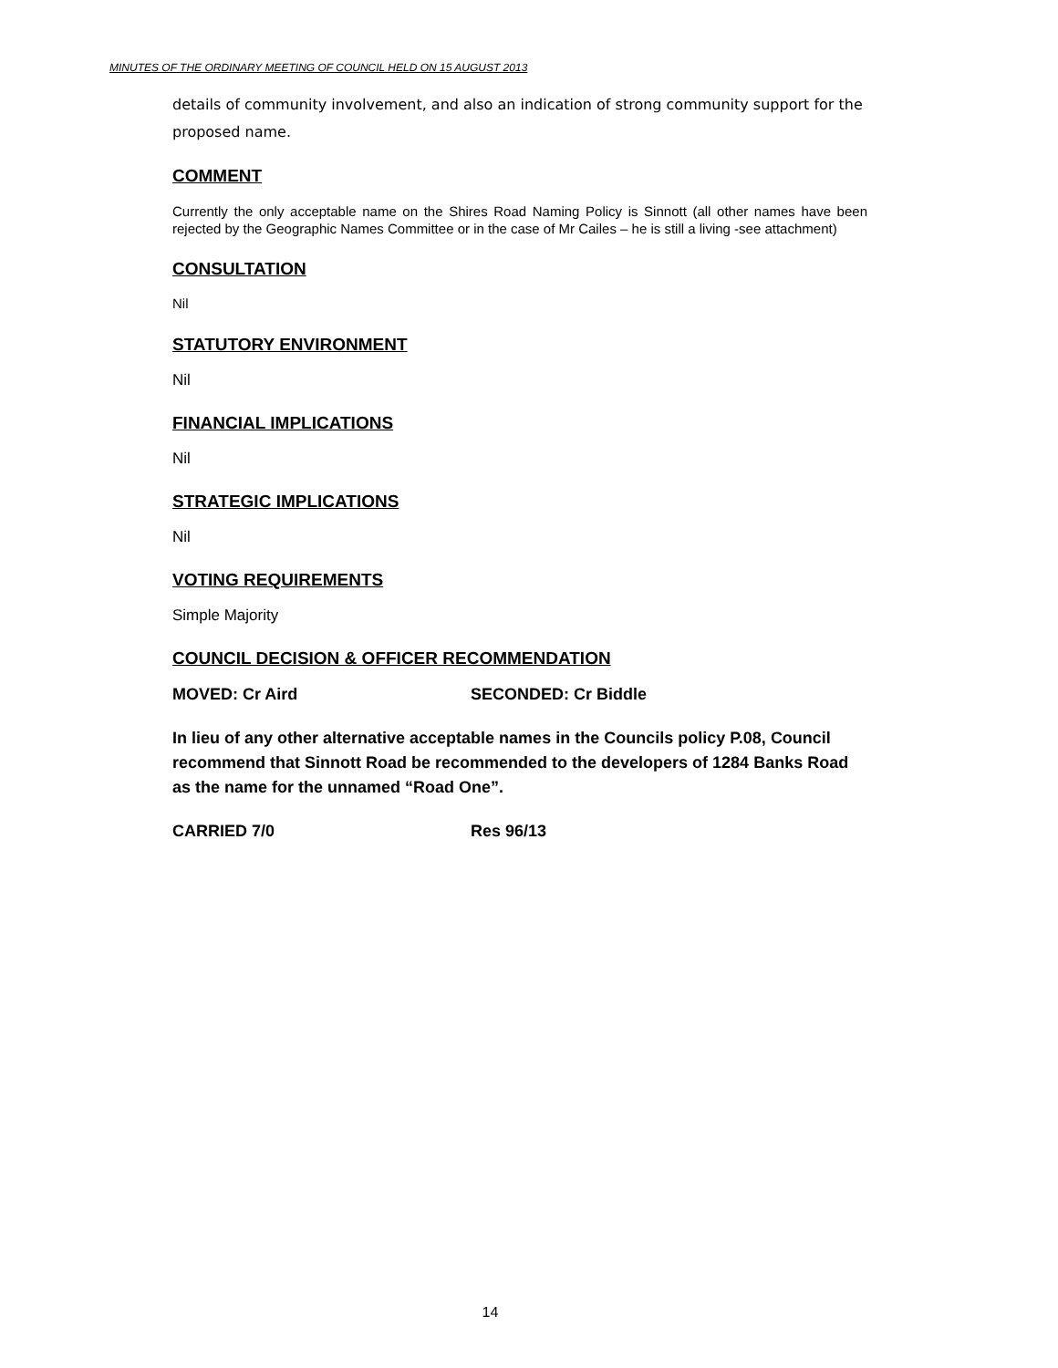MINUTES OF THE ORDINARY MEETING OF COUNCIL HELD ON 15 AUGUST 2013
details of community involvement, and also an indication of strong community support for the proposed name.
COMMENT
Currently the only acceptable name on the Shires Road Naming Policy is Sinnott (all other names have been rejected by the Geographic Names Committee or in the case of Mr Cailes – he is still a living -see attachment)
CONSULTATION
Nil
STATUTORY ENVIRONMENT
Nil
FINANCIAL IMPLICATIONS
Nil
STRATEGIC IMPLICATIONS
Nil
VOTING REQUIREMENTS
Simple Majority
COUNCIL DECISION & OFFICER RECOMMENDATION
MOVED: Cr Aird SECONDED: Cr Biddle
In lieu of any other alternative acceptable names in the Councils policy P.08, Council recommend that Sinnott Road be recommended to the developers of 1284 Banks Road as the name for the unnamed “Road One”.
CARRIED 7/0 Res 96/13
14